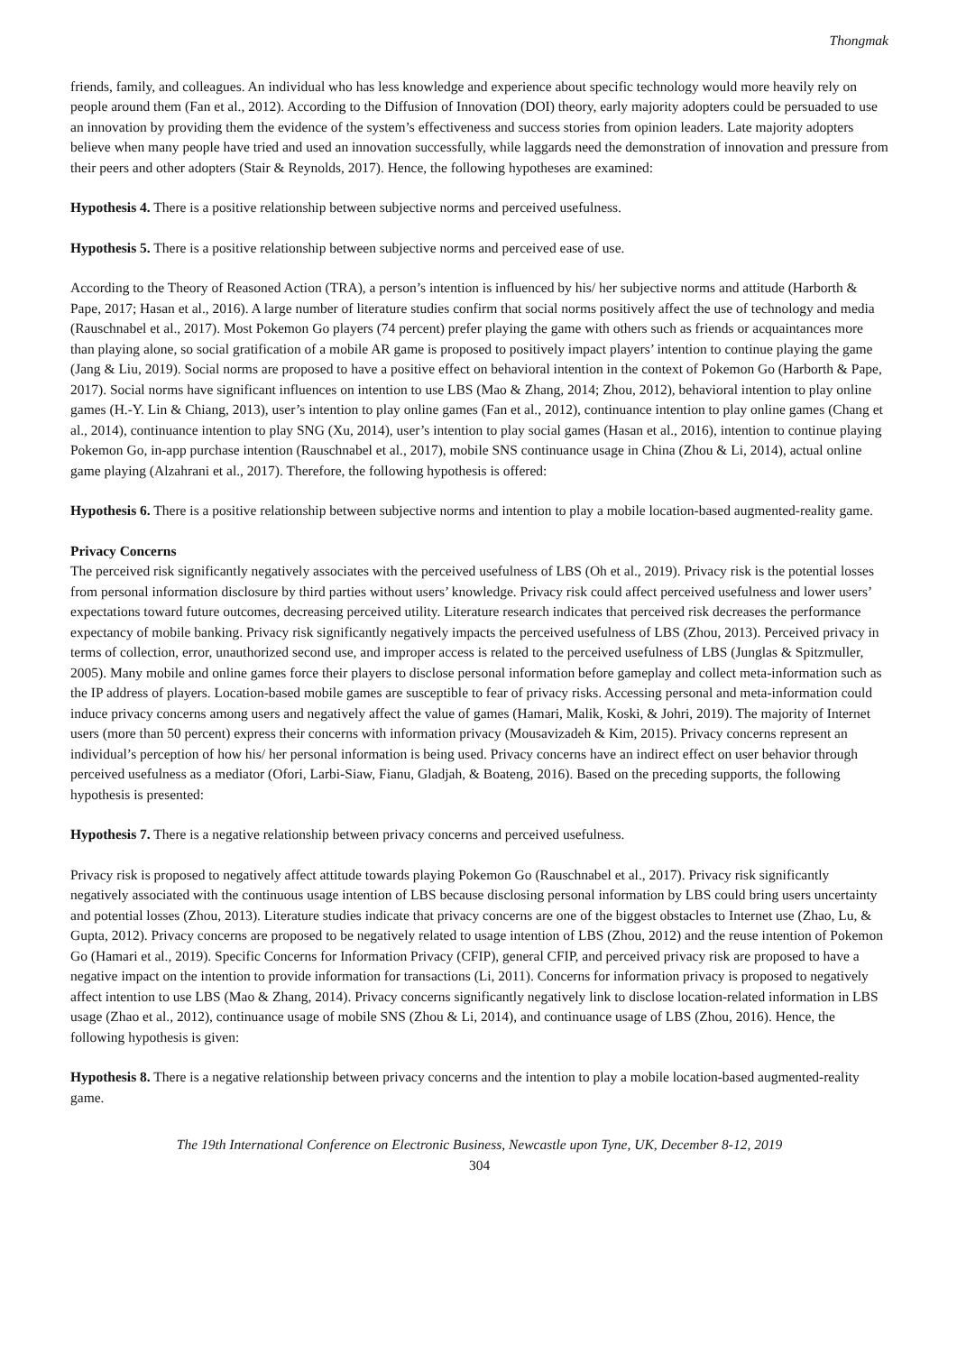Thongmak
friends, family, and colleagues. An individual who has less knowledge and experience about specific technology would more heavily rely on people around them (Fan et al., 2012). According to the Diffusion of Innovation (DOI) theory, early majority adopters could be persuaded to use an innovation by providing them the evidence of the system’s effectiveness and success stories from opinion leaders. Late majority adopters believe when many people have tried and used an innovation successfully, while laggards need the demonstration of innovation and pressure from their peers and other adopters (Stair & Reynolds, 2017). Hence, the following hypotheses are examined:
Hypothesis 4. There is a positive relationship between subjective norms and perceived usefulness.
Hypothesis 5. There is a positive relationship between subjective norms and perceived ease of use.
According to the Theory of Reasoned Action (TRA), a person’s intention is influenced by his/ her subjective norms and attitude (Harborth & Pape, 2017; Hasan et al., 2016). A large number of literature studies confirm that social norms positively affect the use of technology and media (Rauschnabel et al., 2017). Most Pokemon Go players (74 percent) prefer playing the game with others such as friends or acquaintances more than playing alone, so social gratification of a mobile AR game is proposed to positively impact players’ intention to continue playing the game (Jang & Liu, 2019). Social norms are proposed to have a positive effect on behavioral intention in the context of Pokemon Go (Harborth & Pape, 2017). Social norms have significant influences on intention to use LBS (Mao & Zhang, 2014; Zhou, 2012), behavioral intention to play online games (H.-Y. Lin & Chiang, 2013), user’s intention to play online games (Fan et al., 2012), continuance intention to play online games (Chang et al., 2014), continuance intention to play SNG (Xu, 2014), user’s intention to play social games (Hasan et al., 2016), intention to continue playing Pokemon Go, in-app purchase intention (Rauschnabel et al., 2017), mobile SNS continuance usage in China (Zhou & Li, 2014), actual online game playing (Alzahrani et al., 2017). Therefore, the following hypothesis is offered:
Hypothesis 6. There is a positive relationship between subjective norms and intention to play a mobile location-based augmented-reality game.
Privacy Concerns
The perceived risk significantly negatively associates with the perceived usefulness of LBS (Oh et al., 2019). Privacy risk is the potential losses from personal information disclosure by third parties without users’ knowledge. Privacy risk could affect perceived usefulness and lower users’ expectations toward future outcomes, decreasing perceived utility. Literature research indicates that perceived risk decreases the performance expectancy of mobile banking. Privacy risk significantly negatively impacts the perceived usefulness of LBS (Zhou, 2013). Perceived privacy in terms of collection, error, unauthorized second use, and improper access is related to the perceived usefulness of LBS (Junglas & Spitzmuller, 2005). Many mobile and online games force their players to disclose personal information before gameplay and collect meta-information such as the IP address of players. Location-based mobile games are susceptible to fear of privacy risks. Accessing personal and meta-information could induce privacy concerns among users and negatively affect the value of games (Hamari, Malik, Koski, & Johri, 2019). The majority of Internet users (more than 50 percent) express their concerns with information privacy (Mousavizadeh & Kim, 2015). Privacy concerns represent an individual’s perception of how his/ her personal information is being used. Privacy concerns have an indirect effect on user behavior through perceived usefulness as a mediator (Ofori, Larbi-Siaw, Fianu, Gladjah, & Boateng, 2016). Based on the preceding supports, the following hypothesis is presented:
Hypothesis 7. There is a negative relationship between privacy concerns and perceived usefulness.
Privacy risk is proposed to negatively affect attitude towards playing Pokemon Go (Rauschnabel et al., 2017). Privacy risk significantly negatively associated with the continuous usage intention of LBS because disclosing personal information by LBS could bring users uncertainty and potential losses (Zhou, 2013). Literature studies indicate that privacy concerns are one of the biggest obstacles to Internet use (Zhao, Lu, & Gupta, 2012). Privacy concerns are proposed to be negatively related to usage intention of LBS (Zhou, 2012) and the reuse intention of Pokemon Go (Hamari et al., 2019). Specific Concerns for Information Privacy (CFIP), general CFIP, and perceived privacy risk are proposed to have a negative impact on the intention to provide information for transactions (Li, 2011). Concerns for information privacy is proposed to negatively affect intention to use LBS (Mao & Zhang, 2014). Privacy concerns significantly negatively link to disclose location-related information in LBS usage (Zhao et al., 2012), continuance usage of mobile SNS (Zhou & Li, 2014), and continuance usage of LBS (Zhou, 2016). Hence, the following hypothesis is given:
Hypothesis 8. There is a negative relationship between privacy concerns and the intention to play a mobile location-based augmented-reality game.
The 19th International Conference on Electronic Business, Newcastle upon Tyne, UK, December 8-12, 2019
304